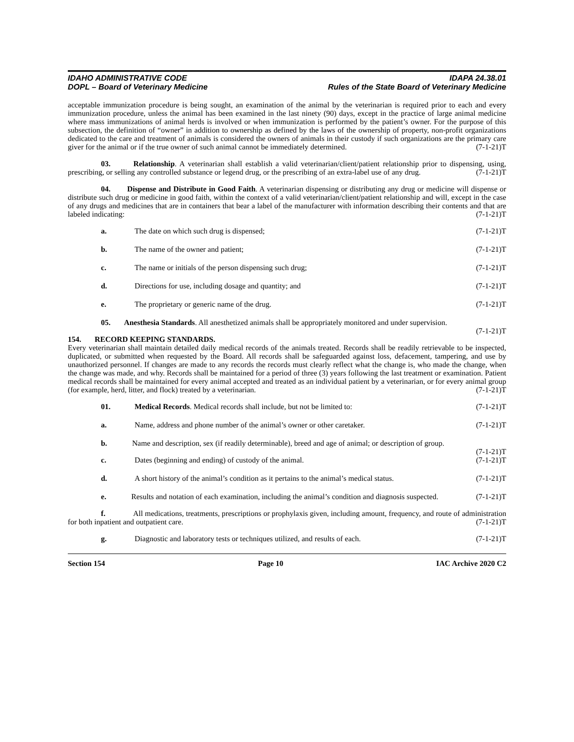IDAHO ADMINISTRATIVE CODE
DOPL – Board of Veterinary Medicine
IDAPA 24.38.01
Rules of the State Board of Veterinary Medicine
acceptable immunization procedure is being sought, an examination of the animal by the veterinarian is required prior to each and every immunization procedure, unless the animal has been examined in the last ninety (90) days, except in the practice of large animal medicine where mass immunizations of animal herds is involved or when immunization is performed by the patient’s owner. For the purpose of this subsection, the definition of “owner” in addition to ownership as defined by the laws of the ownership of property, non-profit organizations dedicated to the care and treatment of animals is considered the owners of animals in their custody if such organizations are the primary care giver for the animal or if the true owner of such animal cannot be immediately determined. (7-1-21)T
03. Relationship. A veterinarian shall establish a valid veterinarian/client/patient relationship prior to dispensing, using, prescribing, or selling any controlled substance or legend drug, or the prescribing of an extra-label use of any drug. (7-1-21)T
04. Dispense and Distribute in Good Faith. A veterinarian dispensing or distributing any drug or medicine will dispense or distribute such drug or medicine in good faith, within the context of a valid veterinarian/client/patient relationship and will, except in the case of any drugs and medicines that are in containers that bear a label of the manufacturer with information describing their contents and that are labeled indicating: (7-1-21)T
a. The date on which such drug is dispensed; (7-1-21)T
b. The name of the owner and patient; (7-1-21)T
c. The name or initials of the person dispensing such drug; (7-1-21)T
d. Directions for use, including dosage and quantity; and (7-1-21)T
e. The proprietary or generic name of the drug. (7-1-21)T
05. Anesthesia Standards. All anesthetized animals shall be appropriately monitored and under supervision. (7-1-21)T
154. RECORD KEEPING STANDARDS.
Every veterinarian shall maintain detailed daily medical records of the animals treated. Records shall be readily retrievable to be inspected, duplicated, or submitted when requested by the Board. All records shall be safeguarded against loss, defacement, tampering, and use by unauthorized personnel. If changes are made to any records the records must clearly reflect what the change is, who made the change, when the change was made, and why. Records shall be maintained for a period of three (3) years following the last treatment or examination. Patient medical records shall be maintained for every animal accepted and treated as an individual patient by a veterinarian, or for every animal group (for example, herd, litter, and flock) treated by a veterinarian. (7-1-21)T
01. Medical Records. Medical records shall include, but not be limited to: (7-1-21)T
a. Name, address and phone number of the animal’s owner or other caretaker. (7-1-21)T
b. Name and description, sex (if readily determinable), breed and age of animal; or description of group. (7-1-21)T
c. Dates (beginning and ending) of custody of the animal. (7-1-21)T
d. A short history of the animal’s condition as it pertains to the animal’s medical status. (7-1-21)T
e. Results and notation of each examination, including the animal’s condition and diagnosis suspected. (7-1-21)T
f. All medications, treatments, prescriptions or prophylaxis given, including amount, frequency, and route of administration for both inpatient and outpatient care. (7-1-21)T
g. Diagnostic and laboratory tests or techniques utilized, and results of each. (7-1-21)T
Section 154 Page 10 IAC Archive 2020 C2